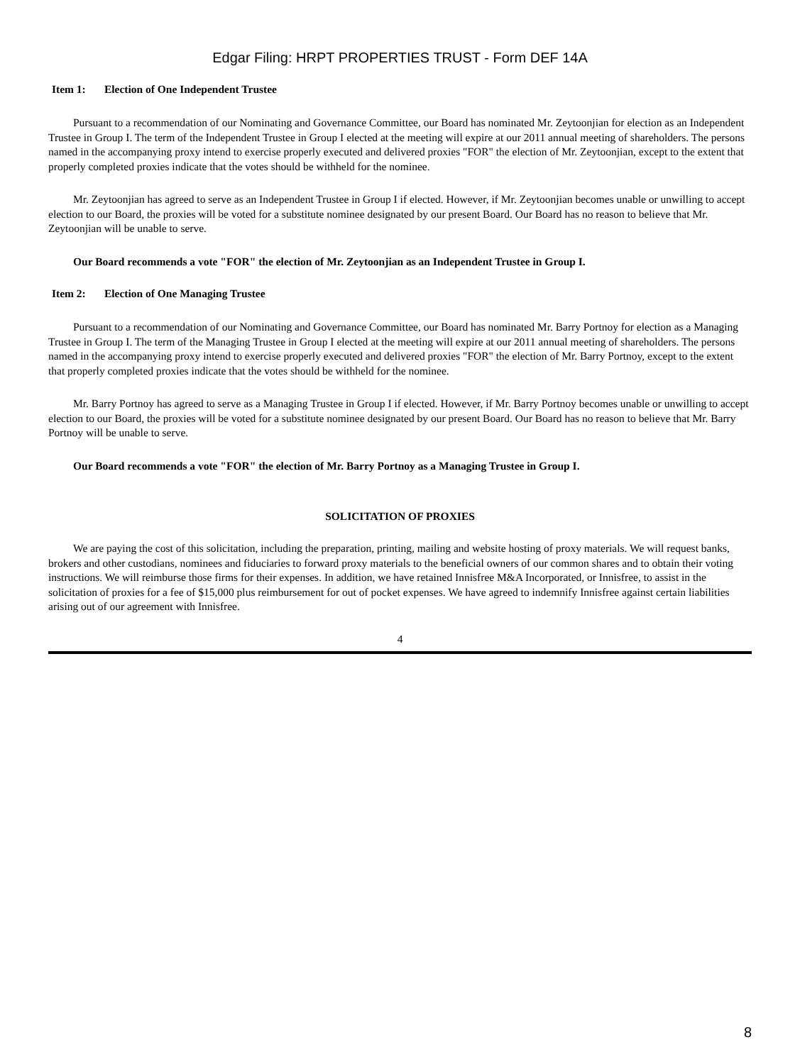Edgar Filing: HRPT PROPERTIES TRUST - Form DEF 14A
Item 1: Election of One Independent Trustee
Pursuant to a recommendation of our Nominating and Governance Committee, our Board has nominated Mr. Zeytoonjian for election as an Independent Trustee in Group I. The term of the Independent Trustee in Group I elected at the meeting will expire at our 2011 annual meeting of shareholders. The persons named in the accompanying proxy intend to exercise properly executed and delivered proxies "FOR" the election of Mr. Zeytoonjian, except to the extent that properly completed proxies indicate that the votes should be withheld for the nominee.
Mr. Zeytoonjian has agreed to serve as an Independent Trustee in Group I if elected. However, if Mr. Zeytoonjian becomes unable or unwilling to accept election to our Board, the proxies will be voted for a substitute nominee designated by our present Board. Our Board has no reason to believe that Mr. Zeytoonjian will be unable to serve.
Our Board recommends a vote "FOR" the election of Mr. Zeytoonjian as an Independent Trustee in Group I.
Item 2: Election of One Managing Trustee
Pursuant to a recommendation of our Nominating and Governance Committee, our Board has nominated Mr. Barry Portnoy for election as a Managing Trustee in Group I. The term of the Managing Trustee in Group I elected at the meeting will expire at our 2011 annual meeting of shareholders. The persons named in the accompanying proxy intend to exercise properly executed and delivered proxies "FOR" the election of Mr. Barry Portnoy, except to the extent that properly completed proxies indicate that the votes should be withheld for the nominee.
Mr. Barry Portnoy has agreed to serve as a Managing Trustee in Group I if elected. However, if Mr. Barry Portnoy becomes unable or unwilling to accept election to our Board, the proxies will be voted for a substitute nominee designated by our present Board. Our Board has no reason to believe that Mr. Barry Portnoy will be unable to serve.
Our Board recommends a vote "FOR" the election of Mr. Barry Portnoy as a Managing Trustee in Group I.
SOLICITATION OF PROXIES
We are paying the cost of this solicitation, including the preparation, printing, mailing and website hosting of proxy materials. We will request banks, brokers and other custodians, nominees and fiduciaries to forward proxy materials to the beneficial owners of our common shares and to obtain their voting instructions. We will reimburse those firms for their expenses. In addition, we have retained Innisfree M&A Incorporated, or Innisfree, to assist in the solicitation of proxies for a fee of $15,000 plus reimbursement for out of pocket expenses. We have agreed to indemnify Innisfree against certain liabilities arising out of our agreement with Innisfree.
4
8